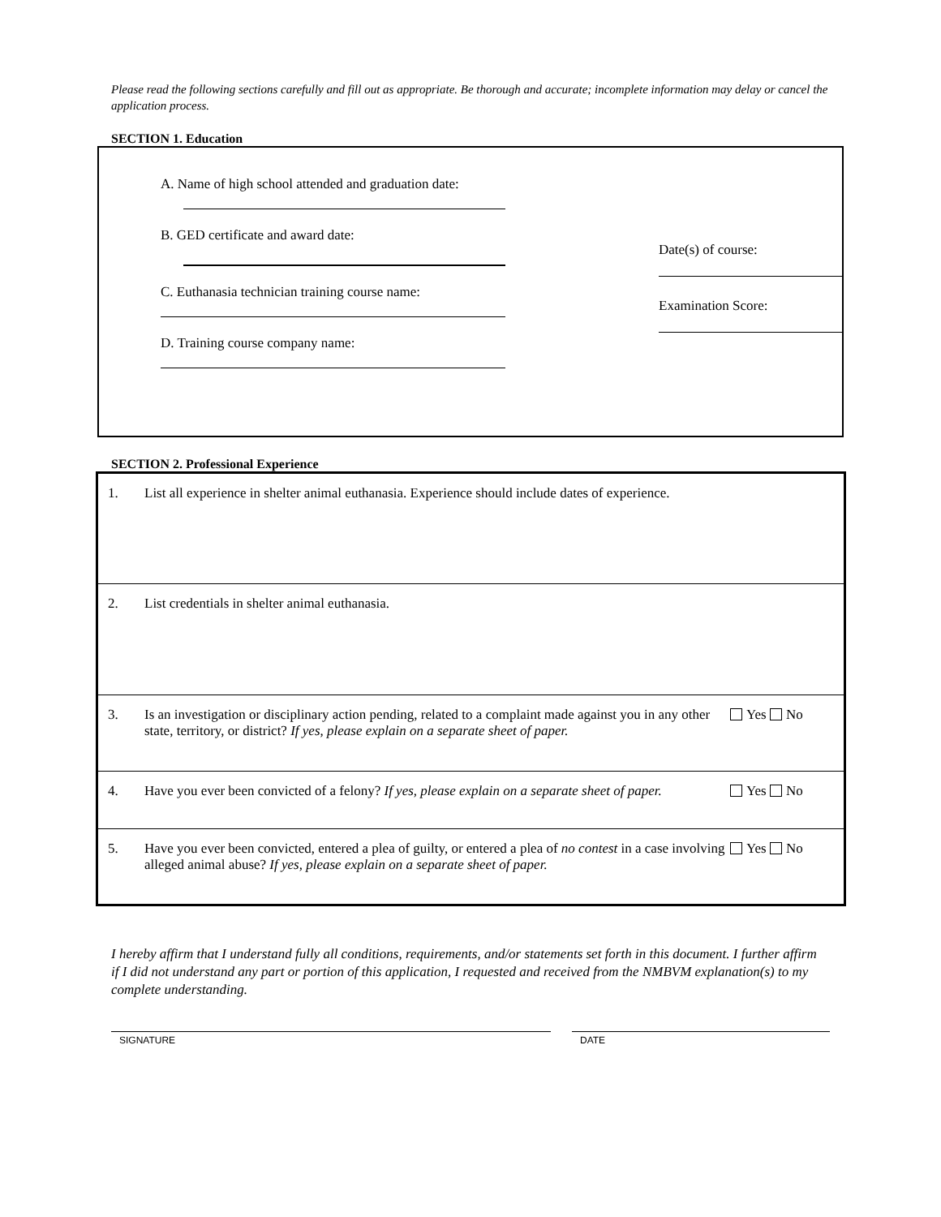Please read the following sections carefully and fill out as appropriate. Be thorough and accurate; incomplete information may delay or cancel the application process.
SECTION 1. Education
A. Name of high school attended and graduation date:
B. GED certificate and award date:
C. Euthanasia technician training course name:
D. Training course company name:
Date(s) of course:
Examination Score:
SECTION 2. Professional Experience
| 1. | List all experience in shelter animal euthanasia. Experience should include dates of experience. | |
| 2. | List credentials in shelter animal euthanasia. | |
| 3. | Is an investigation or disciplinary action pending, related to a complaint made against you in any other state, territory, or district? If yes, please explain on a separate sheet of paper. | Yes No |
| 4. | Have you ever been convicted of a felony? If yes, please explain on a separate sheet of paper. | Yes No |
| 5. | Have you ever been convicted, entered a plea of guilty, or entered a plea of no contest in a case involving alleged animal abuse? If yes, please explain on a separate sheet of paper. | Yes No |
I hereby affirm that I understand fully all conditions, requirements, and/or statements set forth in this document. I further affirm if I did not understand any part or portion of this application, I requested and received from the NMBVM explanation(s) to my complete understanding.
SIGNATURE DATE